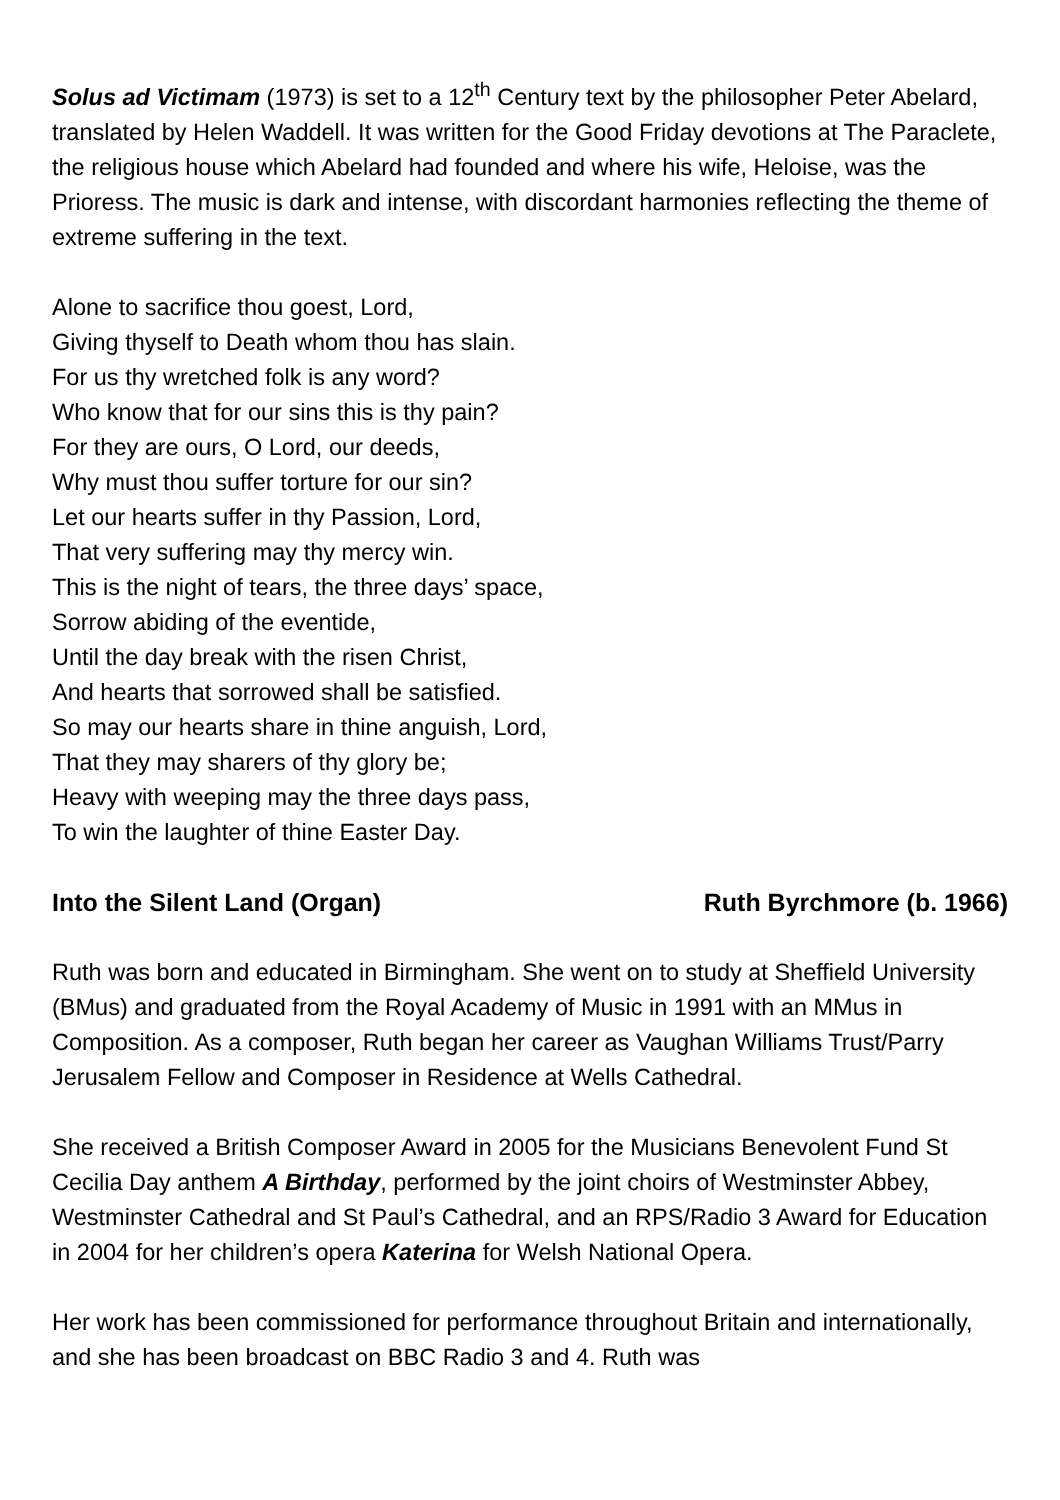Solus ad Victimam (1973) is set to a 12<sup>th</sup> Century text by the philosopher Peter Abelard, translated by Helen Waddell. It was written for the Good Friday devotions at The Paraclete, the religious house which Abelard had founded and where his wife, Heloise, was the Prioress. The music is dark and intense, with discordant harmonies reflecting the theme of extreme suffering in the text.
Alone to sacrifice thou goest, Lord,
Giving thyself to Death whom thou has slain.
For us thy wretched folk is any word?
Who know that for our sins this is thy pain?
For they are ours, O Lord, our deeds,
Why must thou suffer torture for our sin?
Let our hearts suffer in thy Passion, Lord,
That very suffering may thy mercy win.
This is the night of tears, the three days’ space,
Sorrow abiding of the eventide,
Until the day break with the risen Christ,
And hearts that sorrowed shall be satisfied.
So may our hearts share in thine anguish, Lord,
That they may sharers of thy glory be;
Heavy with weeping may the three days pass,
To win the laughter of thine Easter Day.
Into the Silent Land (Organ) Ruth Byrchmore (b. 1966)
Ruth was born and educated in Birmingham. She went on to study at Sheffield University (BMus) and graduated from the Royal Academy of Music in 1991 with an MMus in Composition. As a composer, Ruth began her career as Vaughan Williams Trust/Parry Jerusalem Fellow and Composer in Residence at Wells Cathedral.
She received a British Composer Award in 2005 for the Musicians Benevolent Fund St Cecilia Day anthem A Birthday, performed by the joint choirs of Westminster Abbey, Westminster Cathedral and St Paul’s Cathedral, and an RPS/Radio 3 Award for Education in 2004 for her children’s opera Katerina for Welsh National Opera.
Her work has been commissioned for performance throughout Britain and internationally, and she has been broadcast on BBC Radio 3 and 4. Ruth was